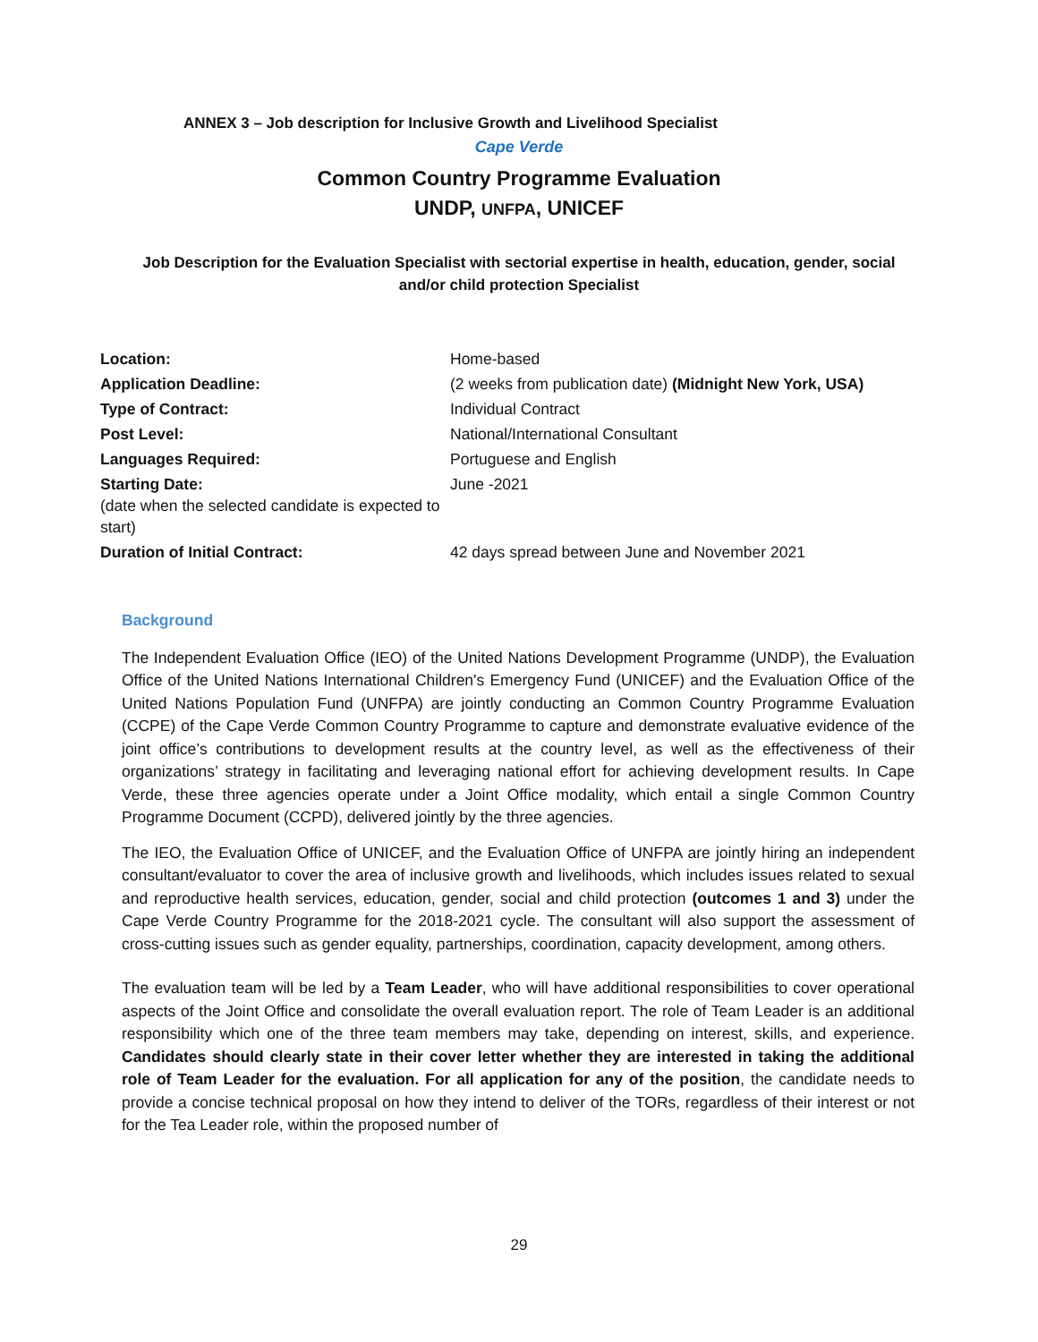ANNEX 3 – Job description for Inclusive Growth and Livelihood Specialist
Cape Verde
Common Country Programme Evaluation
UNDP, UNFPA, UNICEF
Job Description for the Evaluation Specialist with sectorial expertise in health, education, gender, social and/or child protection Specialist
| Location: | Home-based |
| Application Deadline: | (2 weeks from publication date) (Midnight New York, USA) |
| Type of Contract: | Individual Contract |
| Post Level: | National/International Consultant |
| Languages Required: | Portuguese and English |
| Starting Date: (date when the selected candidate is expected to start) | June -2021 |
| Duration of Initial Contract: | 42 days spread between June and November 2021 |
Background
The Independent Evaluation Office (IEO) of the United Nations Development Programme (UNDP), the Evaluation Office of the United Nations International Children's Emergency Fund (UNICEF) and the Evaluation Office of the United Nations Population Fund (UNFPA) are jointly conducting an Common Country Programme Evaluation (CCPE) of the Cape Verde Common Country Programme to capture and demonstrate evaluative evidence of the joint office’s contributions to development results at the country level, as well as the effectiveness of their organizations’ strategy in facilitating and leveraging national effort for achieving development results. In Cape Verde, these three agencies operate under a Joint Office modality, which entail a single Common Country Programme Document (CCPD), delivered jointly by the three agencies.
The IEO, the Evaluation Office of UNICEF, and the Evaluation Office of UNFPA are jointly hiring an independent consultant/evaluator to cover the area of inclusive growth and livelihoods, which includes issues related to sexual and reproductive health services, education, gender, social and child protection (outcomes 1 and 3) under the Cape Verde Country Programme for the 2018-2021 cycle. The consultant will also support the assessment of cross-cutting issues such as gender equality, partnerships, coordination, capacity development, among others.
The evaluation team will be led by a Team Leader, who will have additional responsibilities to cover operational aspects of the Joint Office and consolidate the overall evaluation report. The role of Team Leader is an additional responsibility which one of the three team members may take, depending on interest, skills, and experience. Candidates should clearly state in their cover letter whether they are interested in taking the additional role of Team Leader for the evaluation. For all application for any of the position, the candidate needs to provide a concise technical proposal on how they intend to deliver of the TORs, regardless of their interest or not for the Tea Leader role, within the proposed number of
29